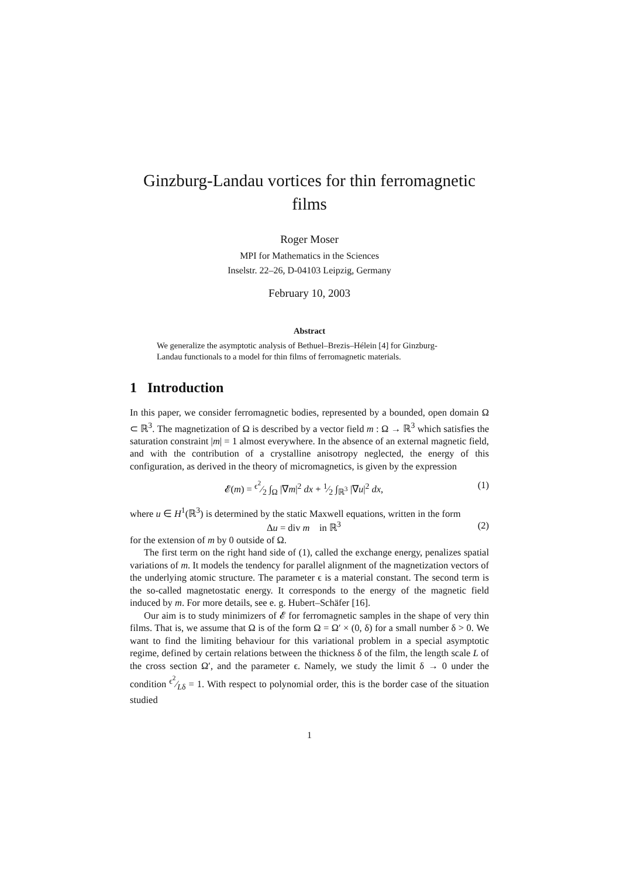Ginzburg-Landau vortices for thin ferromagnetic films
Roger Moser
MPI for Mathematics in the Sciences
Inselstr. 22–26, D-04103 Leipzig, Germany
February 10, 2003
Abstract
We generalize the asymptotic analysis of Bethuel–Brezis–Hélein [4] for Ginzburg-Landau functionals to a model for thin films of ferromagnetic materials.
1 Introduction
In this paper, we consider ferromagnetic bodies, represented by a bounded, open domain Ω ⊂ ℝ<sup>3</sup>. The magnetization of Ω is described by a vector field m : Ω → ℝ<sup>3</sup> which satisfies the saturation constraint |m| = 1 almost everywhere. In the absence of an external magnetic field, and with the contribution of a crystalline anisotropy neglected, the energy of this configuration, as derived in the theory of micromagnetics, is given by the expression
𝓔(m) = ϵ<sup>2</sup>⁄2 ∫<sub>Ω</sub> |∇m|<sup>2</sup> dx + 1⁄2 ∫<sub>ℝ<sup>3</sup></sub> |∇u|<sup>2</sup> dx, (1)
where u ∈ H<sup>1</sup>(ℝ<sup>3</sup>) is determined by the static Maxwell equations, written in the form
Δu = div m in ℝ<sup>3</sup> (2)
for the extension of m by 0 outside of Ω.
The first term on the right hand side of (1), called the exchange energy, penalizes spatial variations of m. It models the tendency for parallel alignment of the magnetization vectors of the underlying atomic structure. The parameter ϵ is a material constant. The second term is the so-called magnetostatic energy. It corresponds to the energy of the magnetic field induced by m. For more details, see e. g. Hubert–Schäfer [16].
Our aim is to study minimizers of 𝓔 for ferromagnetic samples in the shape of very thin films. That is, we assume that Ω is of the form Ω = Ω′ × (0, δ) for a small number δ > 0. We want to find the limiting behaviour for this variational problem in a special asymptotic regime, defined by certain relations between the thickness δ of the film, the length scale L of the cross section Ω′, and the parameter ϵ. Namely, we study the limit δ → 0 under the condition ϵ<sup>2</sup>⁄Lδ = 1. With respect to polynomial order, this is the border case of the situation studied
1